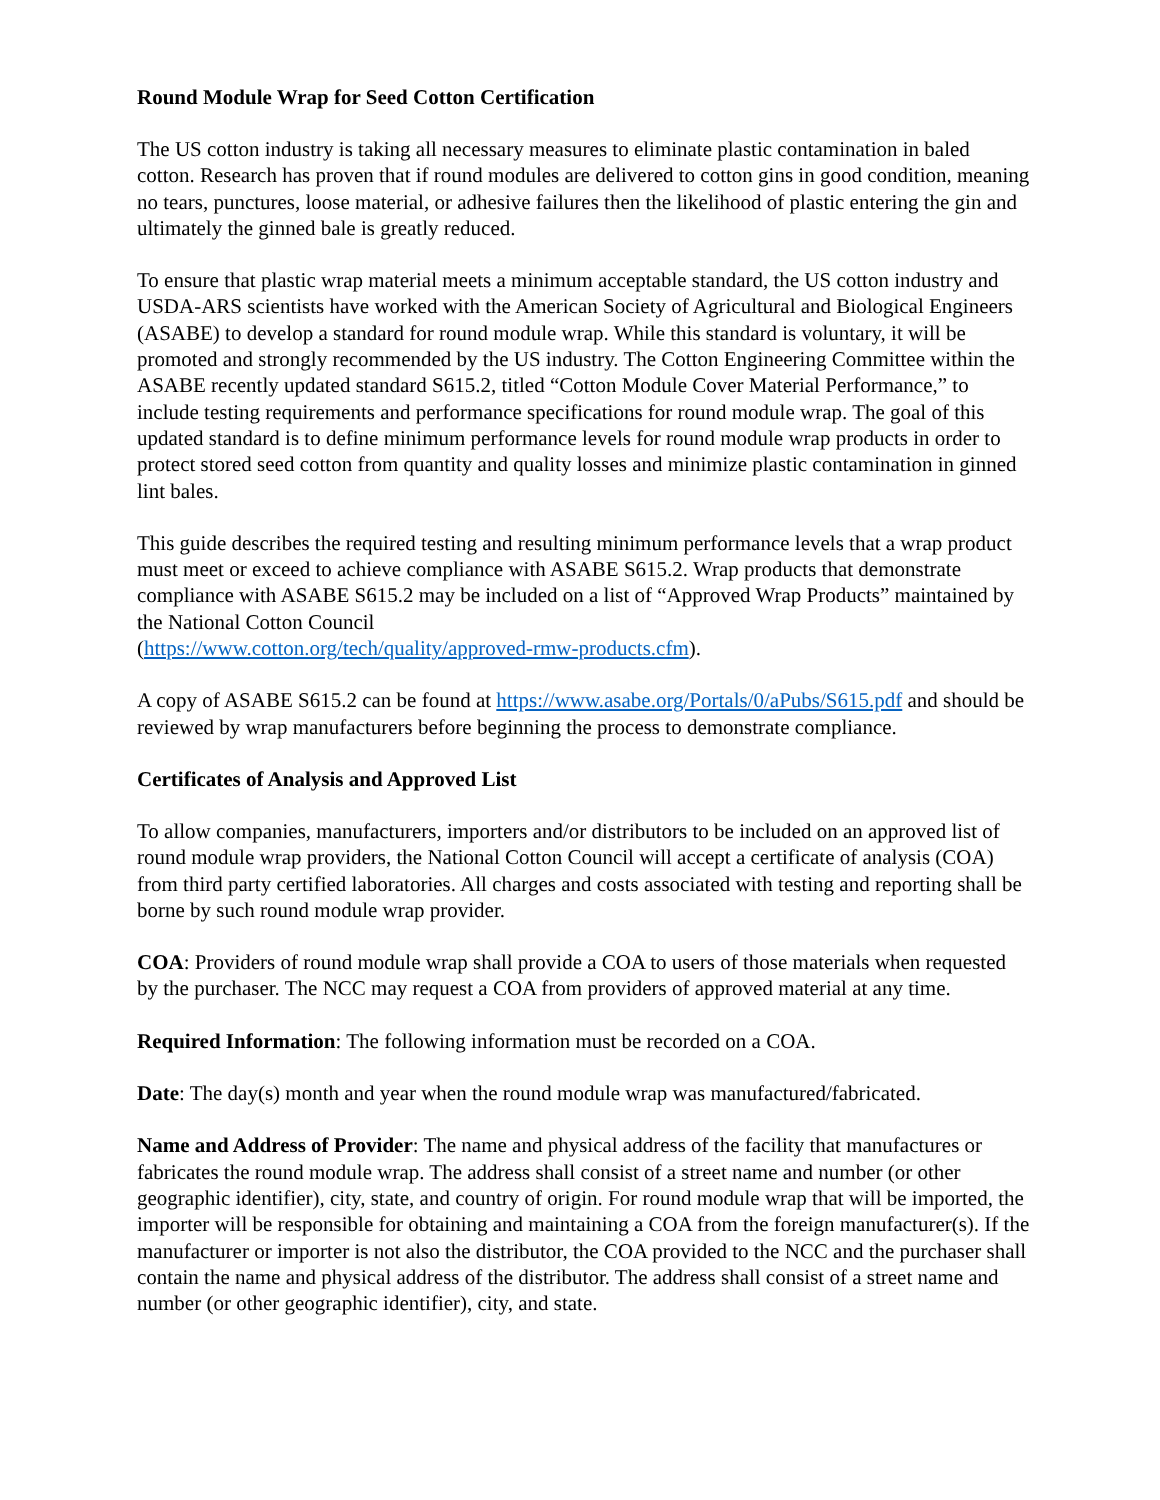Round Module Wrap for Seed Cotton Certification
The US cotton industry is taking all necessary measures to eliminate plastic contamination in baled cotton. Research has proven that if round modules are delivered to cotton gins in good condition, meaning no tears, punctures, loose material, or adhesive failures then the likelihood of plastic entering the gin and ultimately the ginned bale is greatly reduced.
To ensure that plastic wrap material meets a minimum acceptable standard, the US cotton industry and USDA-ARS scientists have worked with the American Society of Agricultural and Biological Engineers (ASABE) to develop a standard for round module wrap. While this standard is voluntary, it will be promoted and strongly recommended by the US industry. The Cotton Engineering Committee within the ASABE recently updated standard S615.2, titled “Cotton Module Cover Material Performance,” to include testing requirements and performance specifications for round module wrap. The goal of this updated standard is to define minimum performance levels for round module wrap products in order to protect stored seed cotton from quantity and quality losses and minimize plastic contamination in ginned lint bales.
This guide describes the required testing and resulting minimum performance levels that a wrap product must meet or exceed to achieve compliance with ASABE S615.2. Wrap products that demonstrate compliance with ASABE S615.2 may be included on a list of “Approved Wrap Products” maintained by the National Cotton Council
(https://www.cotton.org/tech/quality/approved-rmw-products.cfm).
A copy of ASABE S615.2 can be found at https://www.asabe.org/Portals/0/aPubs/S615.pdf and should be reviewed by wrap manufacturers before beginning the process to demonstrate compliance.
Certificates of Analysis and Approved List
To allow companies, manufacturers, importers and/or distributors to be included on an approved list of round module wrap providers, the National Cotton Council will accept a certificate of analysis (COA) from third party certified laboratories. All charges and costs associated with testing and reporting shall be borne by such round module wrap provider.
COA: Providers of round module wrap shall provide a COA to users of those materials when requested by the purchaser. The NCC may request a COA from providers of approved material at any time.
Required Information: The following information must be recorded on a COA.
Date: The day(s) month and year when the round module wrap was manufactured/fabricated.
Name and Address of Provider: The name and physical address of the facility that manufactures or fabricates the round module wrap. The address shall consist of a street name and number (or other geographic identifier), city, state, and country of origin. For round module wrap that will be imported, the importer will be responsible for obtaining and maintaining a COA from the foreign manufacturer(s). If the manufacturer or importer is not also the distributor, the COA provided to the NCC and the purchaser shall contain the name and physical address of the distributor. The address shall consist of a street name and number (or other geographic identifier), city, and state.